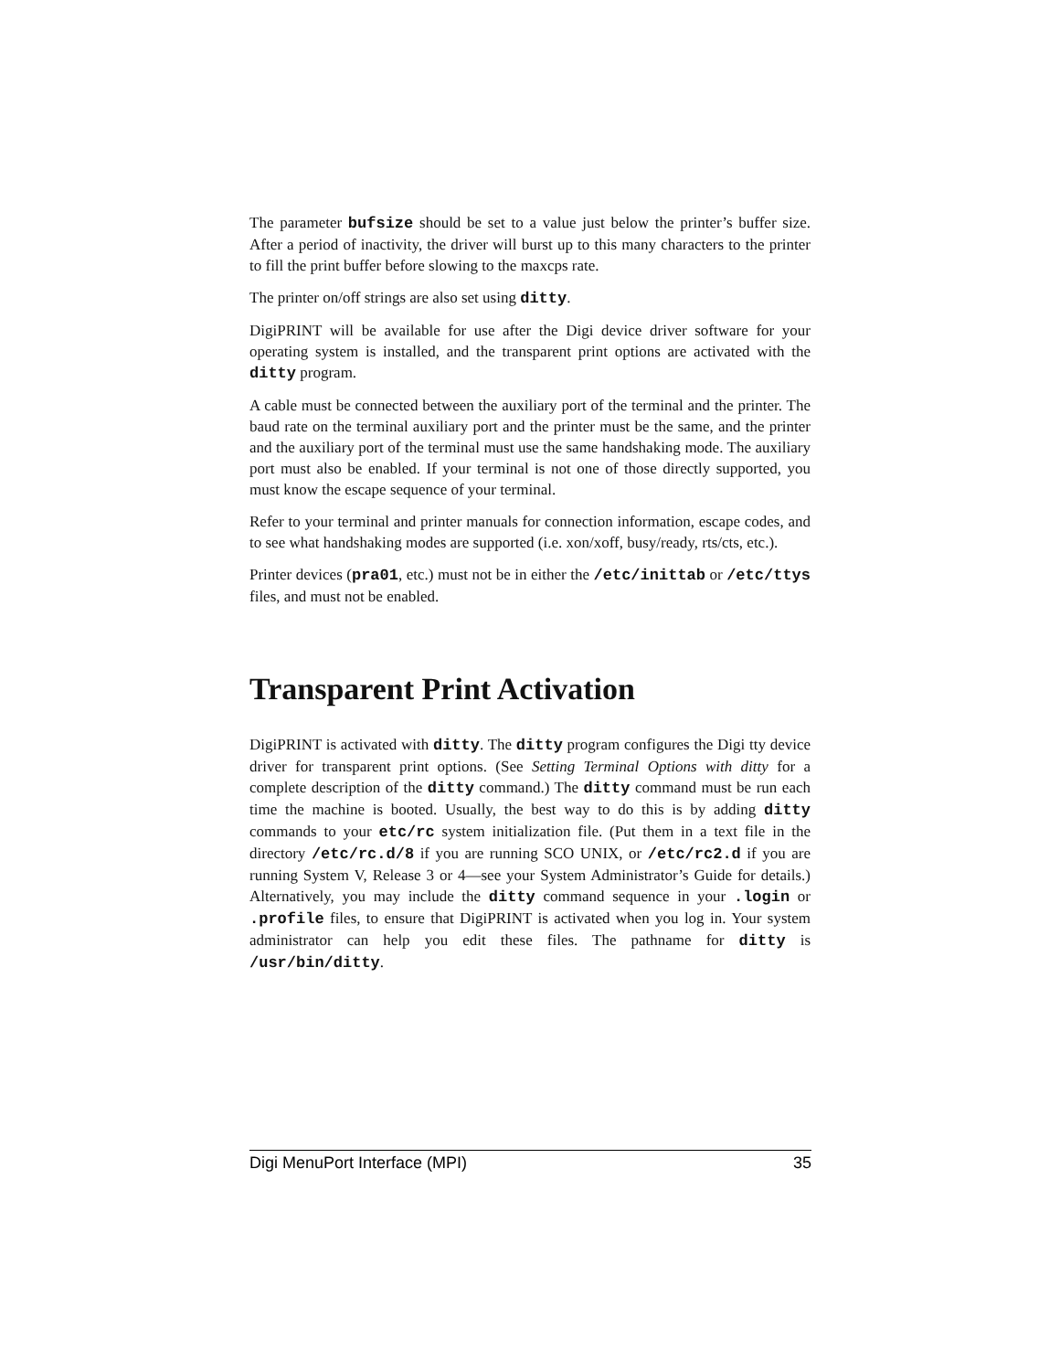The parameter bufsize should be set to a value just below the printer’s buffer size. After a period of inactivity, the driver will burst up to this many characters to the printer to fill the print buffer before slowing to the maxcps rate.
The printer on/off strings are also set using ditty.
DigiPRINT will be available for use after the Digi device driver software for your operating system is installed, and the transparent print options are activated with the ditty program.
A cable must be connected between the auxiliary port of the terminal and the printer. The baud rate on the terminal auxiliary port and the printer must be the same, and the printer and the auxiliary port of the terminal must use the same handshaking mode. The auxiliary port must also be enabled. If your terminal is not one of those directly supported, you must know the escape sequence of your terminal.
Refer to your terminal and printer manuals for connection information, escape codes, and to see what handshaking modes are supported (i.e. xon/xoff, busy/ready, rts/cts, etc.).
Printer devices (pra01, etc.) must not be in either the /etc/inittab or /etc/ttys files, and must not be enabled.
Transparent Print Activation
DigiPRINT is activated with ditty. The ditty program configures the Digi tty device driver for transparent print options. (See Setting Terminal Options with ditty for a complete description of the ditty command.) The ditty command must be run each time the machine is booted. Usually, the best way to do this is by adding ditty commands to your etc/rc system initialization file. (Put them in a text file in the directory /etc/rc.d/8 if you are running SCO UNIX, or /etc/rc2.d if you are running System V, Release 3 or 4—see your System Administrator’s Guide for details.) Alternatively, you may include the ditty command sequence in your .login or .profile files, to ensure that DigiPRINT is activated when you log in. Your system administrator can help you edit these files. The pathname for ditty is /usr/bin/ditty.
Digi MenuPort Interface (MPI) 35